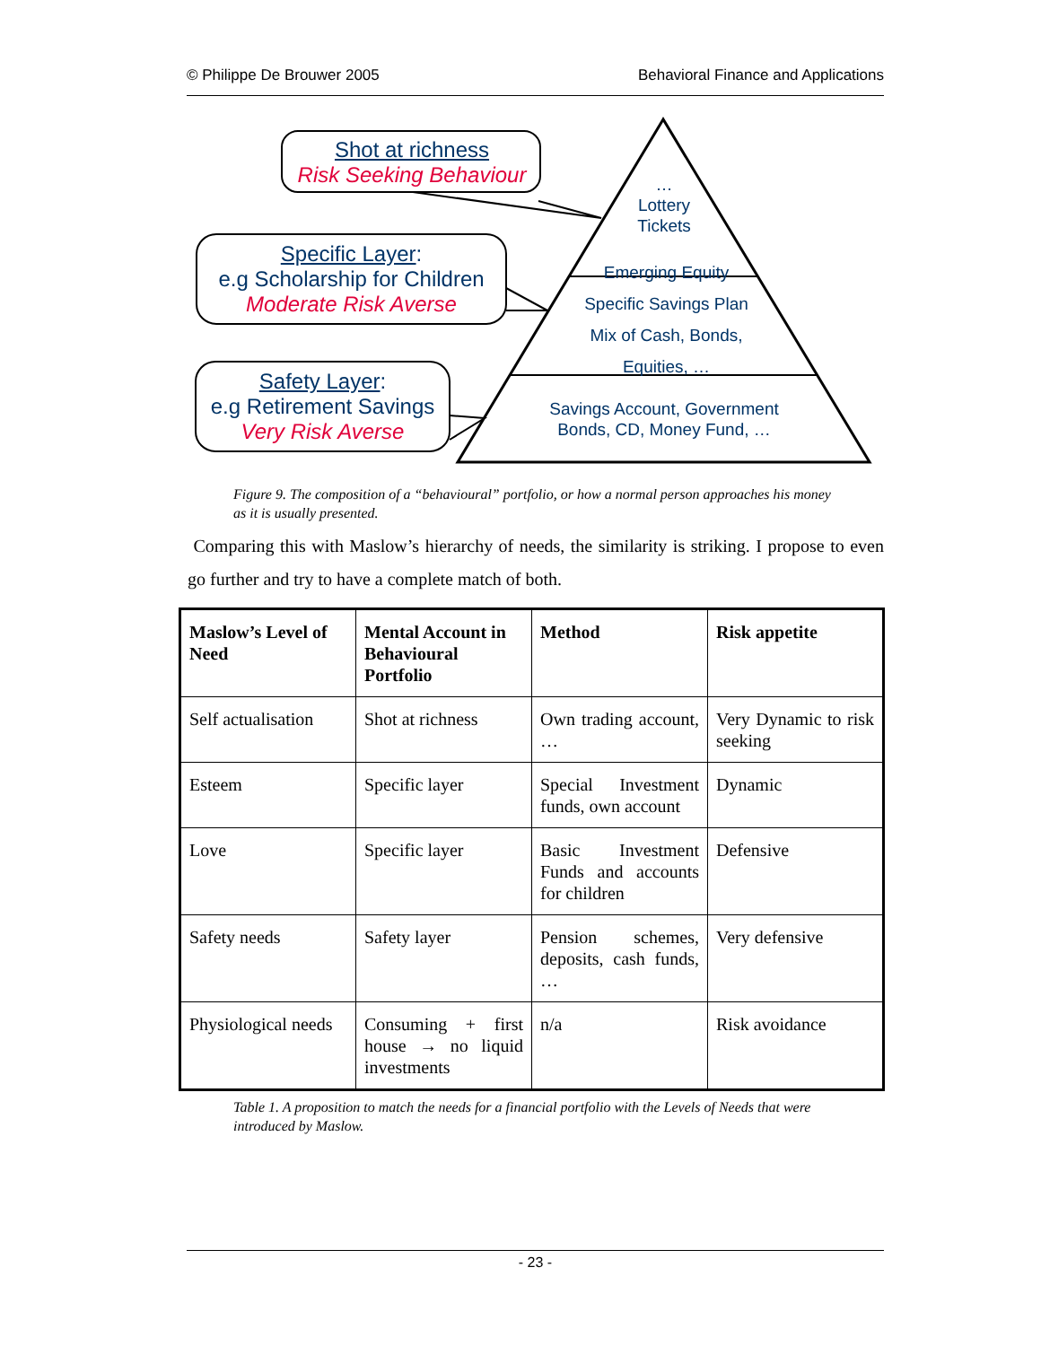© Philippe De Brouwer 2005 Behavioral Finance and Applications
Shot at richness
Risk Seeking Behaviour
Specific Layer:
e.g Scholarship for Children
Moderate Risk Averse
Safety Layer:
e.g Retirement Savings
Very Risk Averse
…
Lottery
Tickets
Emerging Equity
Specific Savings Plan
Mix of Cash, Bonds,
Equities, …
Savings Account, Government
Bonds, CD, Money Fund, …
Figure 9. The composition of a “behavioural” portfolio, or how a normal person approaches his money as it is usually presented.
Comparing this with Maslow’s hierarchy of needs, the similarity is striking. I propose to even go further and try to have a complete match of both.
| Maslow’s Level of Need | Mental Account in Behavioural Portfolio | Method | Risk appetite |
| --- | --- | --- | --- |
| Self actualisation | Shot at richness | Own trading account, … | Very Dynamic to risk seeking |
| Esteem | Specific layer | Special Investment funds, own account | Dynamic |
| Love | Specific layer | Basic Investment Funds and accounts for children | Defensive |
| Safety needs | Safety layer | Pension schemes, deposits, cash funds, … | Very defensive |
| Physiological needs | Consuming + first house → no liquid investments | n/a | Risk avoidance |
Table 1. A proposition to match the needs for a financial portfolio with the Levels of Needs that were introduced by Maslow.
- 23 -